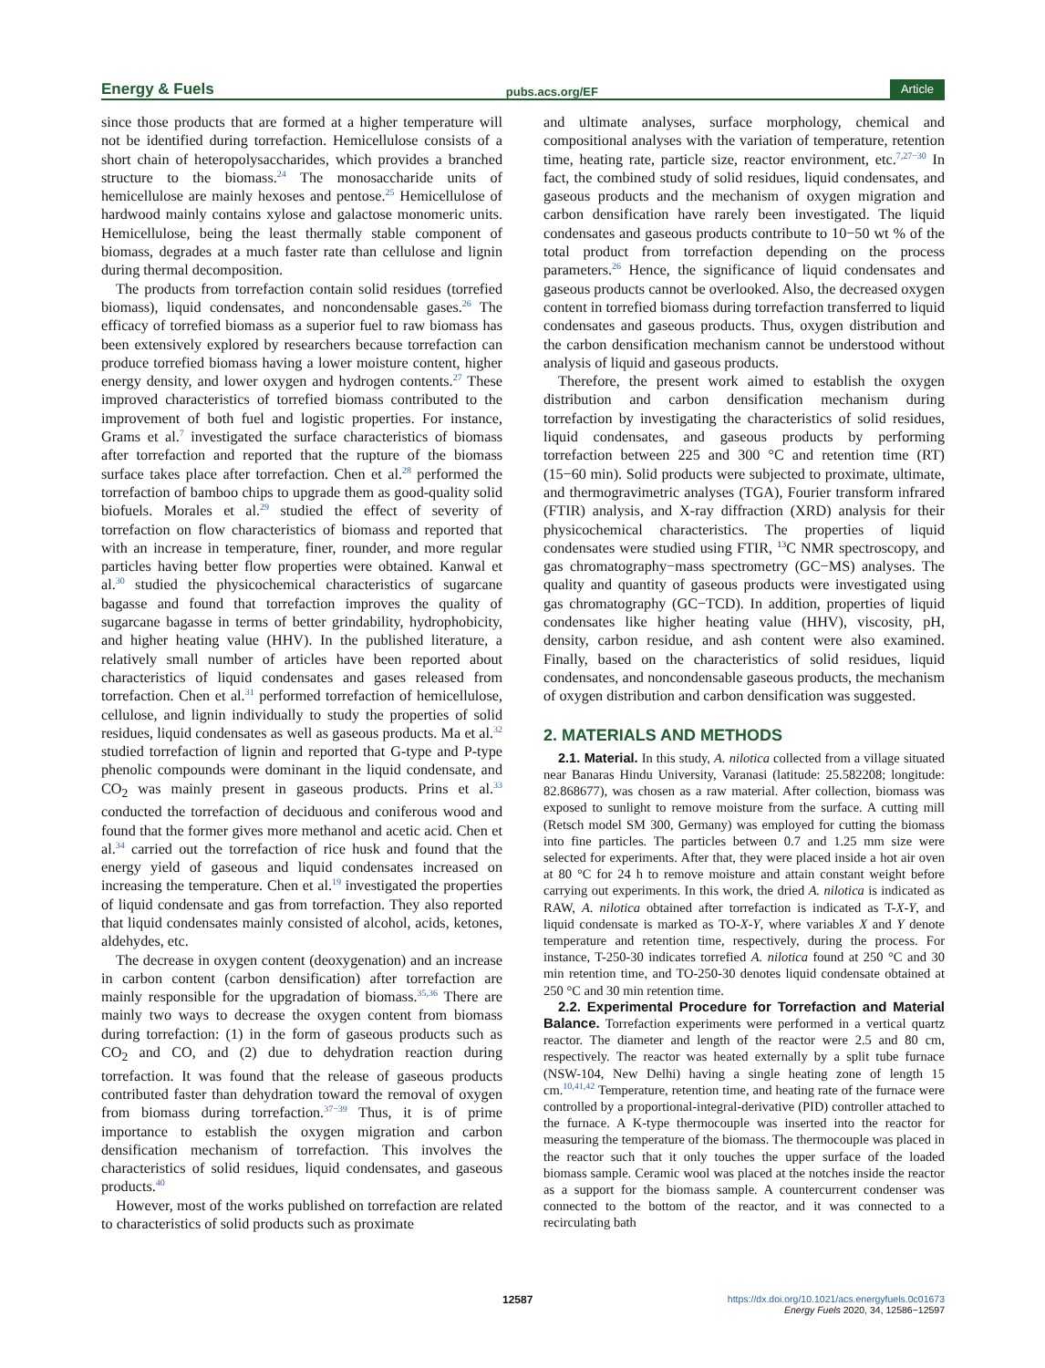Energy & Fuels pubs.acs.org/EF Article
since those products that are formed at a higher temperature will not be identified during torrefaction. Hemicellulose consists of a short chain of heteropolysaccharides, which provides a branched structure to the biomass.<sup>24</sup> The monosaccharide units of hemicellulose are mainly hexoses and pentose.<sup>25</sup> Hemicellulose of hardwood mainly contains xylose and galactose monomeric units. Hemicellulose, being the least thermally stable component of biomass, degrades at a much faster rate than cellulose and lignin during thermal decomposition.
The products from torrefaction contain solid residues (torrefied biomass), liquid condensates, and noncondensable gases.<sup>26</sup> The efficacy of torrefied biomass as a superior fuel to raw biomass has been extensively explored by researchers because torrefaction can produce torrefied biomass having a lower moisture content, higher energy density, and lower oxygen and hydrogen contents.<sup>27</sup> These improved characteristics of torrefied biomass contributed to the improvement of both fuel and logistic properties. For instance, Grams et al.<sup>7</sup> investigated the surface characteristics of biomass after torrefaction and reported that the rupture of the biomass surface takes place after torrefaction. Chen et al.<sup>28</sup> performed the torrefaction of bamboo chips to upgrade them as good-quality solid biofuels. Morales et al.<sup>29</sup> studied the effect of severity of torrefaction on flow characteristics of biomass and reported that with an increase in temperature, finer, rounder, and more regular particles having better flow properties were obtained. Kanwal et al.<sup>30</sup> studied the physicochemical characteristics of sugarcane bagasse and found that torrefaction improves the quality of sugarcane bagasse in terms of better grindability, hydrophobicity, and higher heating value (HHV). In the published literature, a relatively small number of articles have been reported about characteristics of liquid condensates and gases released from torrefaction. Chen et al.<sup>31</sup> performed torrefaction of hemicellulose, cellulose, and lignin individually to study the properties of solid residues, liquid condensates as well as gaseous products. Ma et al.<sup>32</sup> studied torrefaction of lignin and reported that G-type and P-type phenolic compounds were dominant in the liquid condensate, and CO<sub>2</sub> was mainly present in gaseous products. Prins et al.<sup>33</sup> conducted the torrefaction of deciduous and coniferous wood and found that the former gives more methanol and acetic acid. Chen et al.<sup>34</sup> carried out the torrefaction of rice husk and found that the energy yield of gaseous and liquid condensates increased on increasing the temperature. Chen et al.<sup>19</sup> investigated the properties of liquid condensate and gas from torrefaction. They also reported that liquid condensates mainly consisted of alcohol, acids, ketones, aldehydes, etc.
The decrease in oxygen content (deoxygenation) and an increase in carbon content (carbon densification) after torrefaction are mainly responsible for the upgradation of biomass.<sup>35,36</sup> There are mainly two ways to decrease the oxygen content from biomass during torrefaction: (1) in the form of gaseous products such as CO<sub>2</sub> and CO, and (2) due to dehydration reaction during torrefaction. It was found that the release of gaseous products contributed faster than dehydration toward the removal of oxygen from biomass during torrefaction.<sup>37−39</sup> Thus, it is of prime importance to establish the oxygen migration and carbon densification mechanism of torrefaction. This involves the characteristics of solid residues, liquid condensates, and gaseous products.<sup>40</sup>
However, most of the works published on torrefaction are related to characteristics of solid products such as proximate
and ultimate analyses, surface morphology, chemical and compositional analyses with the variation of temperature, retention time, heating rate, particle size, reactor environment, etc.<sup>7,27−30</sup> In fact, the combined study of solid residues, liquid condensates, and gaseous products and the mechanism of oxygen migration and carbon densification have rarely been investigated. The liquid condensates and gaseous products contribute to 10−50 wt % of the total product from torrefaction depending on the process parameters.<sup>26</sup> Hence, the significance of liquid condensates and gaseous products cannot be overlooked. Also, the decreased oxygen content in torrefied biomass during torrefaction transferred to liquid condensates and gaseous products. Thus, oxygen distribution and the carbon densification mechanism cannot be understood without analysis of liquid and gaseous products.
Therefore, the present work aimed to establish the oxygen distribution and carbon densification mechanism during torrefaction by investigating the characteristics of solid residues, liquid condensates, and gaseous products by performing torrefaction between 225 and 300 °C and retention time (RT) (15−60 min). Solid products were subjected to proximate, ultimate, and thermogravimetric analyses (TGA), Fourier transform infrared (FTIR) analysis, and X-ray diffraction (XRD) analysis for their physicochemical characteristics. The properties of liquid condensates were studied using FTIR, <sup>13</sup>C NMR spectroscopy, and gas chromatography−mass spectrometry (GC−MS) analyses. The quality and quantity of gaseous products were investigated using gas chromatography (GC−TCD). In addition, properties of liquid condensates like higher heating value (HHV), viscosity, pH, density, carbon residue, and ash content were also examined. Finally, based on the characteristics of solid residues, liquid condensates, and noncondensable gaseous products, the mechanism of oxygen distribution and carbon densification was suggested.
2. MATERIALS AND METHODS
2.1. Material. In this study, A. nilotica collected from a village situated near Banaras Hindu University, Varanasi (latitude: 25.582208; longitude: 82.868677), was chosen as a raw material. After collection, biomass was exposed to sunlight to remove moisture from the surface. A cutting mill (Retsch model SM 300, Germany) was employed for cutting the biomass into fine particles. The particles between 0.7 and 1.25 mm size were selected for experiments. After that, they were placed inside a hot air oven at 80 °C for 24 h to remove moisture and attain constant weight before carrying out experiments. In this work, the dried A. nilotica is indicated as RAW, A. nilotica obtained after torrefaction is indicated as T-X-Y, and liquid condensate is marked as TO-X-Y, where variables X and Y denote temperature and retention time, respectively, during the process. For instance, T-250-30 indicates torrefied A. nilotica found at 250 °C and 30 min retention time, and TO-250-30 denotes liquid condensate obtained at 250 °C and 30 min retention time.
2.2. Experimental Procedure for Torrefaction and Material Balance. Torrefaction experiments were performed in a vertical quartz reactor. The diameter and length of the reactor were 2.5 and 80 cm, respectively. The reactor was heated externally by a split tube furnace (NSW-104, New Delhi) having a single heating zone of length 15 cm.<sup>10,41,42</sup> Temperature, retention time, and heating rate of the furnace were controlled by a proportional-integral-derivative (PID) controller attached to the furnace. A K-type thermocouple was inserted into the reactor for measuring the temperature of the biomass. The thermocouple was placed in the reactor such that it only touches the upper surface of the loaded biomass sample. Ceramic wool was placed at the notches inside the reactor as a support for the biomass sample. A countercurrent condenser was connected to the bottom of the reactor, and it was connected to a recirculating bath
12587 https://dx.doi.org/10.1021/acs.energyfuels.0c01673
Energy Fuels 2020, 34, 12586−12597